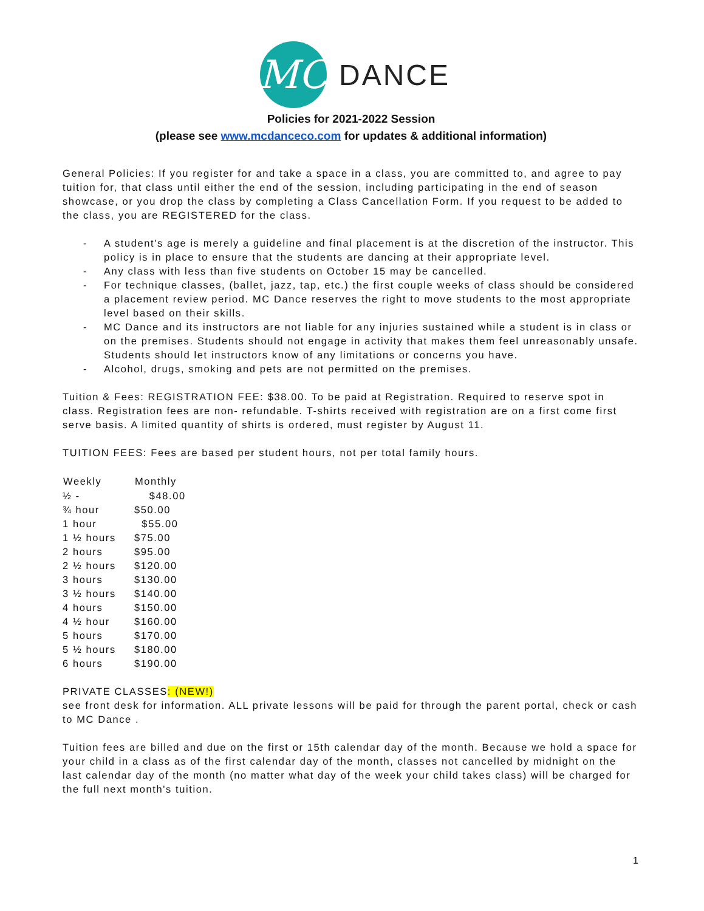MC
DANCE
Policies for 2021-2022 Session
(please see www.mcdanceco.com for updates & additional information)
General Policies: If you register for and take a space in a class, you are committed to, and agree to pay tuition for, that class until either the end of the session, including participating in the end of season showcase, or you drop the class by completing a Class Cancellation Form. If you request to be added to the class, you are REGISTERED for the class.
- A student's age is merely a guideline and final placement is at the discretion of the instructor. This policy is in place to ensure that the students are dancing at their appropriate level.
- Any class with less than five students on October 15 may be cancelled.
- For technique classes, (ballet, jazz, tap, etc.) the first couple weeks of class should be considered a placement review period. MC Dance reserves the right to move students to the most appropriate level based on their skills.
- MC Dance and its instructors are not liable for any injuries sustained while a student is in class or on the premises. Students should not engage in activity that makes them feel unreasonably unsafe. Students should let instructors know of any limitations or concerns you have.
- Alcohol, drugs, smoking and pets are not permitted on the premises.
Tuition & Fees: REGISTRATION FEE: $38.00. To be paid at Registration. Required to reserve spot in class. Registration fees are non- refundable. T-shirts received with registration are on a first come first serve basis. A limited quantity of shirts is ordered, must register by August 11.
TUITION FEES: Fees are based per student hours, not per total family hours.
| Weekly | Monthly |
| --- | --- |
| ½ - | $48.00 |
| ¾ hour | $50.00 |
| 1 hour | $55.00 |
| 1 ½ hours | $75.00 |
| 2 hours | $95.00 |
| 2 ½ hours | $120.00 |
| 3 hours | $130.00 |
| 3 ½ hours | $140.00 |
| 4 hours | $150.00 |
| 4 ½ hour | $160.00 |
| 5 hours | $170.00 |
| 5 ½ hours | $180.00 |
| 6 hours | $190.00 |
PRIVATE CLASSES: (NEW!)
see front desk for information. ALL private lessons will be paid for through the parent portal, check or cash to MC Dance .
Tuition fees are billed and due on the first or 15th calendar day of the month. Because we hold a space for your child in a class as of the first calendar day of the month, classes not cancelled by midnight on the last calendar day of the month (no matter what day of the week your child takes class) will be charged for the full next month's tuition.
1